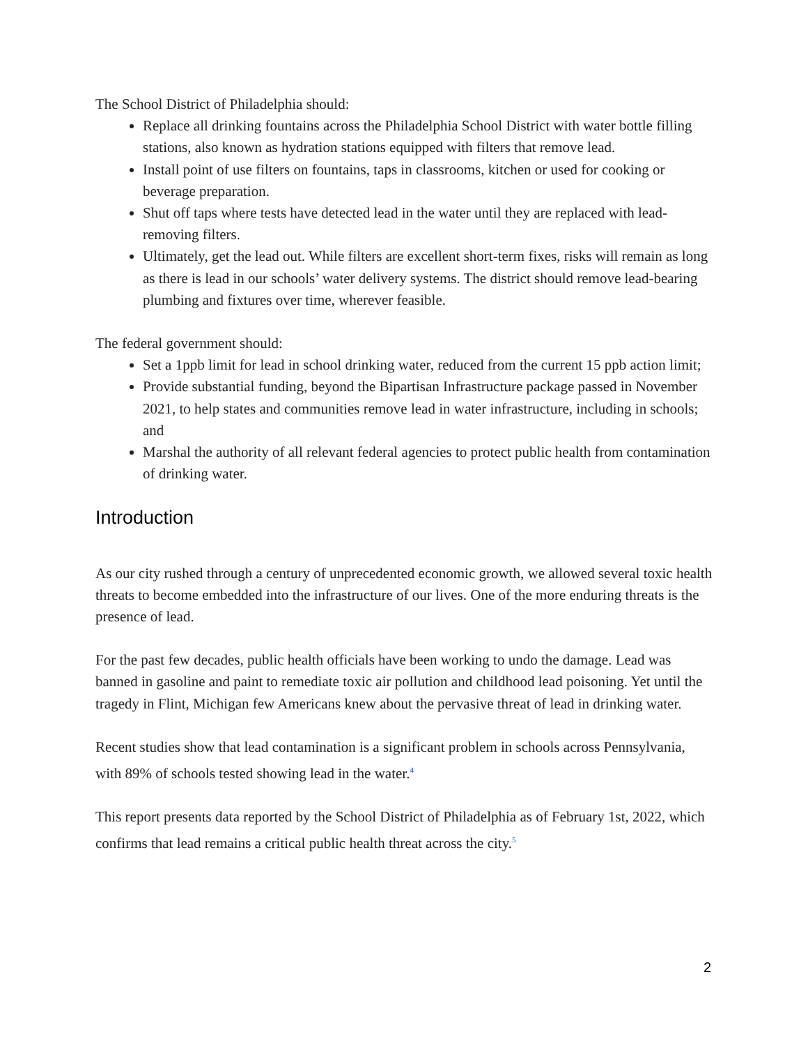The School District of Philadelphia should:
Replace all drinking fountains across the Philadelphia School District with water bottle filling stations, also known as hydration stations equipped with filters that remove lead.
Install point of use filters on fountains, taps in classrooms, kitchen or used for cooking or beverage preparation.
Shut off taps where tests have detected lead in the water until they are replaced with lead-removing filters.
Ultimately, get the lead out. While filters are excellent short-term fixes, risks will remain as long as there is lead in our schools’ water delivery systems. The district should remove lead-bearing plumbing and fixtures over time, wherever feasible.
The federal government should:
Set a 1ppb limit for lead in school drinking water, reduced from the current 15 ppb action limit;
Provide substantial funding, beyond the Bipartisan Infrastructure package passed in November 2021, to help states and communities remove lead in water infrastructure, including in schools; and
Marshal the authority of all relevant federal agencies to protect public health from contamination of drinking water.
Introduction
As our city rushed through a century of unprecedented economic growth, we allowed several toxic health threats to become embedded into the infrastructure of our lives. One of the more enduring threats is the presence of lead.
For the past few decades, public health officials have been working to undo the damage. Lead was banned in gasoline and paint to remediate toxic air pollution and childhood lead poisoning. Yet until the tragedy in Flint, Michigan few Americans knew about the pervasive threat of lead in drinking water.
Recent studies show that lead contamination is a significant problem in schools across Pennsylvania, with 89% of schools tested showing lead in the water.<sup>4</sup>
This report presents data reported by the School District of Philadelphia as of February 1st, 2022, which confirms that lead remains a critical public health threat across the city.<sup>5</sup>
2